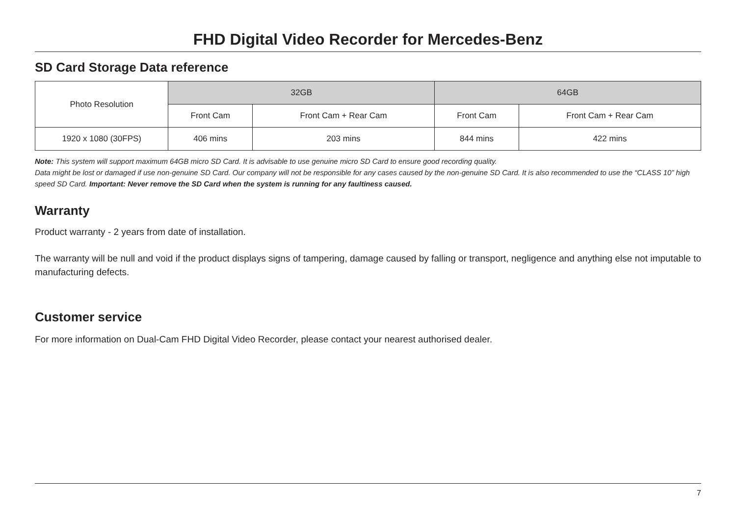FHD Digital Video Recorder for Mercedes-Benz
SD Card Storage Data reference
| Photo Resolution | 32GB | | 64GB | |
| --- | --- | --- | --- | --- |
| | Front Cam | Front Cam + Rear Cam | Front Cam | Front Cam + Rear Cam |
| 1920 x 1080 (30FPS) | 406 mins | 203 mins | 844 mins | 422 mins |
Note: This system will support maximum 64GB micro SD Card. It is advisable to use genuine micro SD Card to ensure good recording quality.
Data might be lost or damaged if use non-genuine SD Card. Our company will not be responsible for any cases caused by the non-genuine SD Card. It is also recommended to use the “CLASS 10” high speed SD Card. Important: Never remove the SD Card when the system is running for any faultiness caused.
Warranty
Product warranty - 2 years from date of installation.
The warranty will be null and void if the product displays signs of tampering, damage caused by falling or transport, negligence and anything else not imputable to manufacturing defects.
Customer service
For more information on Dual-Cam FHD Digital Video Recorder, please contact your nearest authorised dealer.
7